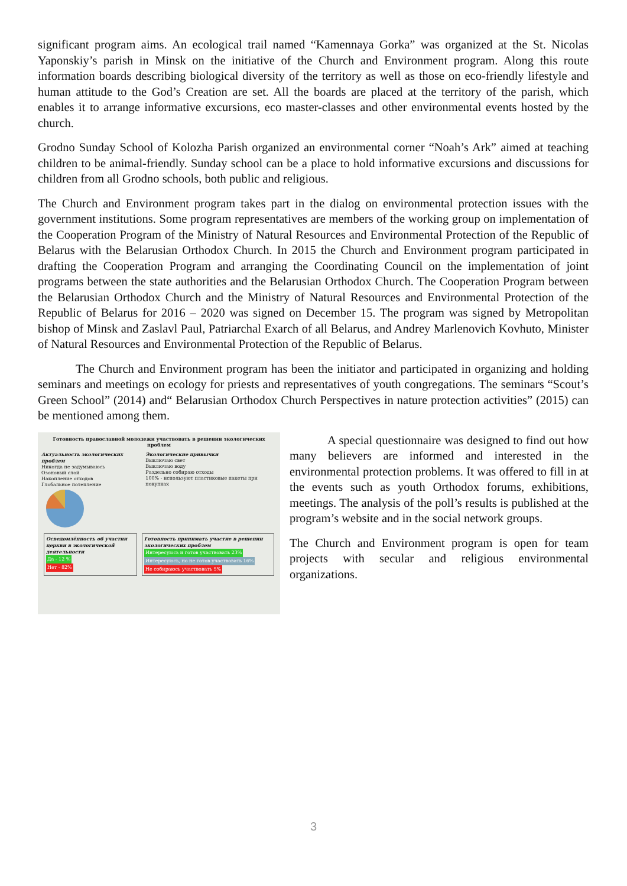significant program aims. An ecological trail named “Kamennaya Gorka” was organized at the St. Nicolas Yaponskiy’s parish in Minsk on the initiative of the Church and Environment program. Along this route information boards describing biological diversity of the territory as well as those on eco-friendly lifestyle and human attitude to the God’s Creation are set. All the boards are placed at the territory of the parish, which enables it to arrange informative excursions, eco master-classes and other environmental events hosted by the church.
Grodno Sunday School of Kolozha Parish organized an environmental corner “Noah’s Ark” aimed at teaching children to be animal-friendly. Sunday school can be a place to hold informative excursions and discussions for children from all Grodno schools, both public and religious.
The Church and Environment program takes part in the dialog on environmental protection issues with the government institutions. Some program representatives are members of the working group on implementation of the Cooperation Program of the Ministry of Natural Resources and Environmental Protection of the Republic of Belarus with the Belarusian Orthodox Church. In 2015 the Church and Environment program participated in drafting the Cooperation Program and arranging the Coordinating Council on the implementation of joint programs between the state authorities and the Belarusian Orthodox Church. The Cooperation Program between the Belarusian Orthodox Church and the Ministry of Natural Resources and Environmental Protection of the Republic of Belarus for 2016 – 2020 was signed on December 15. The program was signed by Metropolitan bishop of Minsk and Zaslavl Paul, Patriarchal Exarch of all Belarus, and Andrey Marlenovich Kovhuto, Minister of Natural Resources and Environmental Protection of the Republic of Belarus.
The Church and Environment program has been the initiator and participated in organizing and holding seminars and meetings on ecology for priests and representatives of youth congregations. The seminars “Scout’s Green School” (2014) and“ Belarusian Orthodox Church Perspectives in nature protection activities” (2015) can be mentioned among them.
Готовность православной молодежи участвовать в решении экологических проблем
Актуальность экологических проблем
Никогда не задумываюсь
Озоновый слой
Накопление отходов
Глобальное потепление
Экологические привычки
Выключаю свет
Выключаю воду
Раздельно собираю отходы
100% - используют пластиковые пакеты при покупках
Осведомлённость об участии церкви в экологической деятельности
Да - 12 %
Нет - 82%
Готовность принимать участие в решении экологических проблем
Интересуюсь и готов участвовать 23% Интересуюсь, но не готов участвовать 16%
Не собираюсь участвовать 5%
A special questionnaire was designed to find out how many believers are informed and interested in the environmental protection problems. It was offered to fill in at the events such as youth Orthodox forums, exhibitions, meetings. The analysis of the poll’s results is published at the program’s website and in the social network groups.
The Church and Environment program is open for team projects with secular and religious environmental organizations.
3